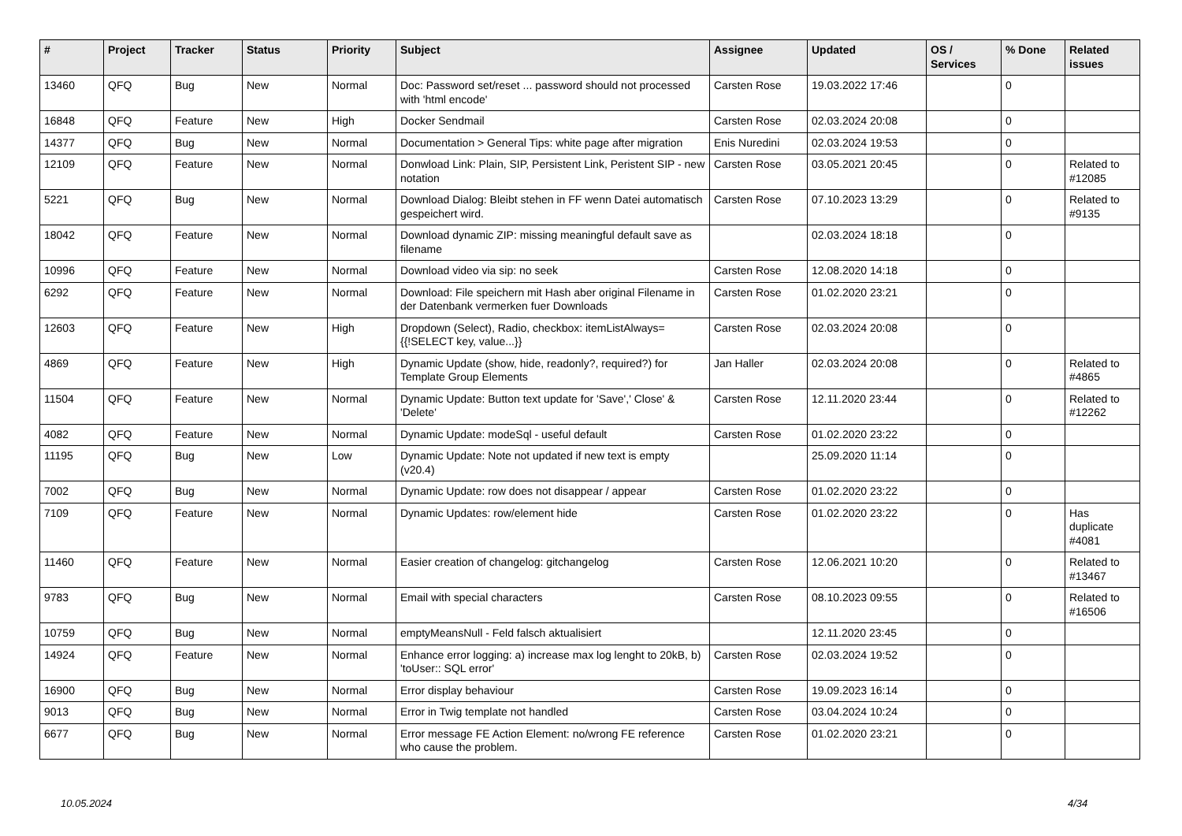| # | Project | Tracker | Status | Priority | Subject | Assignee | Updated | OS / Services | % Done | Related issues |
| --- | --- | --- | --- | --- | --- | --- | --- | --- | --- | --- |
| 13460 | QFQ | Bug | New | Normal | Doc: Password set/reset ... password should not processed with 'html encode' | Carsten Rose | 19.03.2022 17:46 | | 0 | |
| 16848 | QFQ | Feature | New | High | Docker Sendmail | Carsten Rose | 02.03.2024 20:08 | | 0 | |
| 14377 | QFQ | Bug | New | Normal | Documentation > General Tips: white page after migration | Enis Nuredini | 02.03.2024 19:53 | | 0 | |
| 12109 | QFQ | Feature | New | Normal | Donwload Link: Plain, SIP, Persistent Link, Peristent SIP - new notation | Carsten Rose | 03.05.2021 20:45 | | 0 | Related to #12085 |
| 5221 | QFQ | Bug | New | Normal | Download Dialog: Bleibt stehen in FF wenn Datei automatisch gespeichert wird. | Carsten Rose | 07.10.2023 13:29 | | 0 | Related to #9135 |
| 18042 | QFQ | Feature | New | Normal | Download dynamic ZIP: missing meaningful default save as filename | | 02.03.2024 18:18 | | 0 | |
| 10996 | QFQ | Feature | New | Normal | Download video via sip: no seek | Carsten Rose | 12.08.2020 14:18 | | 0 | |
| 6292 | QFQ | Feature | New | Normal | Download: File speichern mit Hash aber original Filename in der Datenbank vermerken fuer Downloads | Carsten Rose | 01.02.2020 23:21 | | 0 | |
| 12603 | QFQ | Feature | New | High | Dropdown (Select), Radio, checkbox: itemListAlways={{!SELECT key, value...}} | Carsten Rose | 02.03.2024 20:08 | | 0 | |
| 4869 | QFQ | Feature | New | High | Dynamic Update (show, hide, readonly?, required?) for Template Group Elements | Jan Haller | 02.03.2024 20:08 | | 0 | Related to #4865 |
| 11504 | QFQ | Feature | New | Normal | Dynamic Update: Button text update for 'Save',' Close' & 'Delete' | Carsten Rose | 12.11.2020 23:44 | | 0 | Related to #12262 |
| 4082 | QFQ | Feature | New | Normal | Dynamic Update: modeSql - useful default | Carsten Rose | 01.02.2020 23:22 | | 0 | |
| 11195 | QFQ | Bug | New | Low | Dynamic Update: Note not updated if new text is empty (v20.4) | | 25.09.2020 11:14 | | 0 | |
| 7002 | QFQ | Bug | New | Normal | Dynamic Update: row does not disappear / appear | Carsten Rose | 01.02.2020 23:22 | | 0 | |
| 7109 | QFQ | Feature | New | Normal | Dynamic Updates: row/element hide | Carsten Rose | 01.02.2020 23:22 | | 0 | Has duplicate #4081 |
| 11460 | QFQ | Feature | New | Normal | Easier creation of changelog: gitchangelog | Carsten Rose | 12.06.2021 10:20 | | 0 | Related to #13467 |
| 9783 | QFQ | Bug | New | Normal | Email with special characters | Carsten Rose | 08.10.2023 09:55 | | 0 | Related to #16506 |
| 10759 | QFQ | Bug | New | Normal | emptyMeansNull - Feld falsch aktualisiert | | 12.11.2020 23:45 | | 0 | |
| 14924 | QFQ | Feature | New | Normal | Enhance error logging: a) increase max log lenght to 20kB, b) 'toUser:: SQL error' | Carsten Rose | 02.03.2024 19:52 | | 0 | |
| 16900 | QFQ | Bug | New | Normal | Error display behaviour | Carsten Rose | 19.09.2023 16:14 | | 0 | |
| 9013 | QFQ | Bug | New | Normal | Error in Twig template not handled | Carsten Rose | 03.04.2024 10:24 | | 0 | |
| 6677 | QFQ | Bug | New | Normal | Error message FE Action Element: no/wrong FE reference who cause the problem. | Carsten Rose | 01.02.2020 23:21 | | 0 | |
10.05.2024 4/34